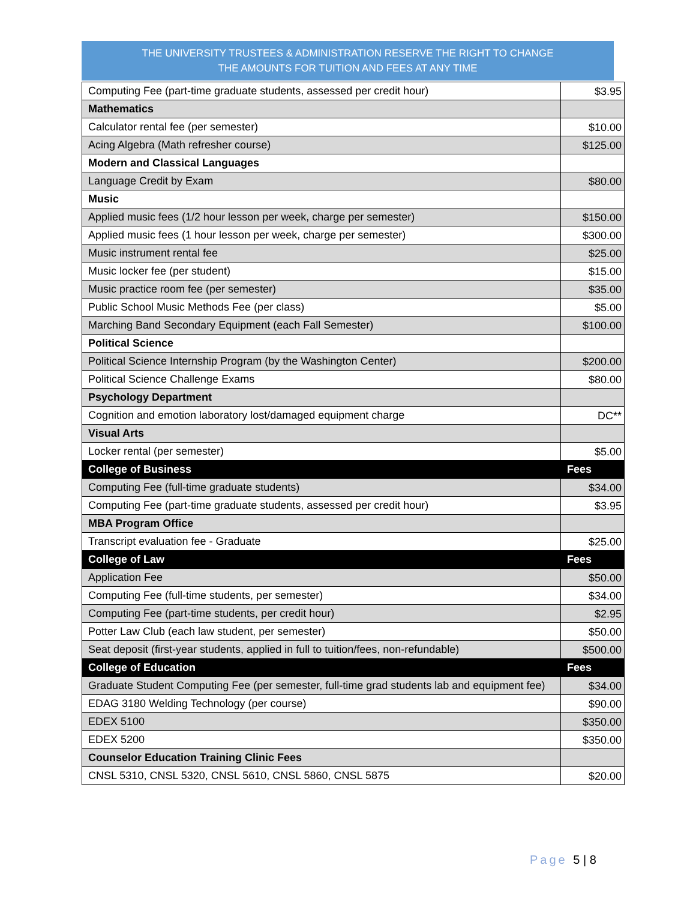THE UNIVERSITY TRUSTEES & ADMINISTRATION RESERVE THE RIGHT TO CHANGE
THE AMOUNTS FOR TUITION AND FEES AT ANY TIME
| Computing Fee (part-time graduate students, assessed per credit hour) | $3.95 |
| Mathematics | |
| Calculator rental fee (per semester) | $10.00 |
| Acing Algebra (Math refresher course) | $125.00 |
| Modern and Classical Languages | |
| Language Credit by Exam | $80.00 |
| Music | |
| Applied music fees (1/2 hour lesson per week, charge per semester) | $150.00 |
| Applied music fees (1 hour lesson per week, charge per semester) | $300.00 |
| Music instrument rental fee | $25.00 |
| Music locker fee (per student) | $15.00 |
| Music practice room fee (per semester) | $35.00 |
| Public School Music Methods Fee (per class) | $5.00 |
| Marching Band Secondary Equipment (each Fall Semester) | $100.00 |
| Political Science | |
| Political Science Internship Program (by the Washington Center) | $200.00 |
| Political Science Challenge Exams | $80.00 |
| Psychology Department | |
| Cognition and emotion laboratory lost/damaged equipment charge | DC** |
| Visual Arts | |
| Locker rental (per semester) | $5.00 |
| College of Business | Fees |
| Computing Fee (full-time graduate students) | $34.00 |
| Computing Fee (part-time graduate students, assessed per credit hour) | $3.95 |
| MBA Program Office | |
| Transcript evaluation fee - Graduate | $25.00 |
| College of Law | Fees |
| Application Fee | $50.00 |
| Computing Fee (full-time students, per semester) | $34.00 |
| Computing Fee (part-time students, per credit hour) | $2.95 |
| Potter Law Club (each law student, per semester) | $50.00 |
| Seat deposit (first-year students, applied in full to tuition/fees, non-refundable) | $500.00 |
| College of Education | Fees |
| Graduate Student Computing Fee (per semester, full-time grad students lab and equipment fee) | $34.00 |
| EDAG 3180 Welding Technology (per course) | $90.00 |
| EDEX 5100 | $350.00 |
| EDEX 5200 | $350.00 |
| Counselor Education Training Clinic Fees | |
| CNSL 5310, CNSL 5320, CNSL 5610, CNSL 5860, CNSL 5875 | $20.00 |
Page 5 | 8